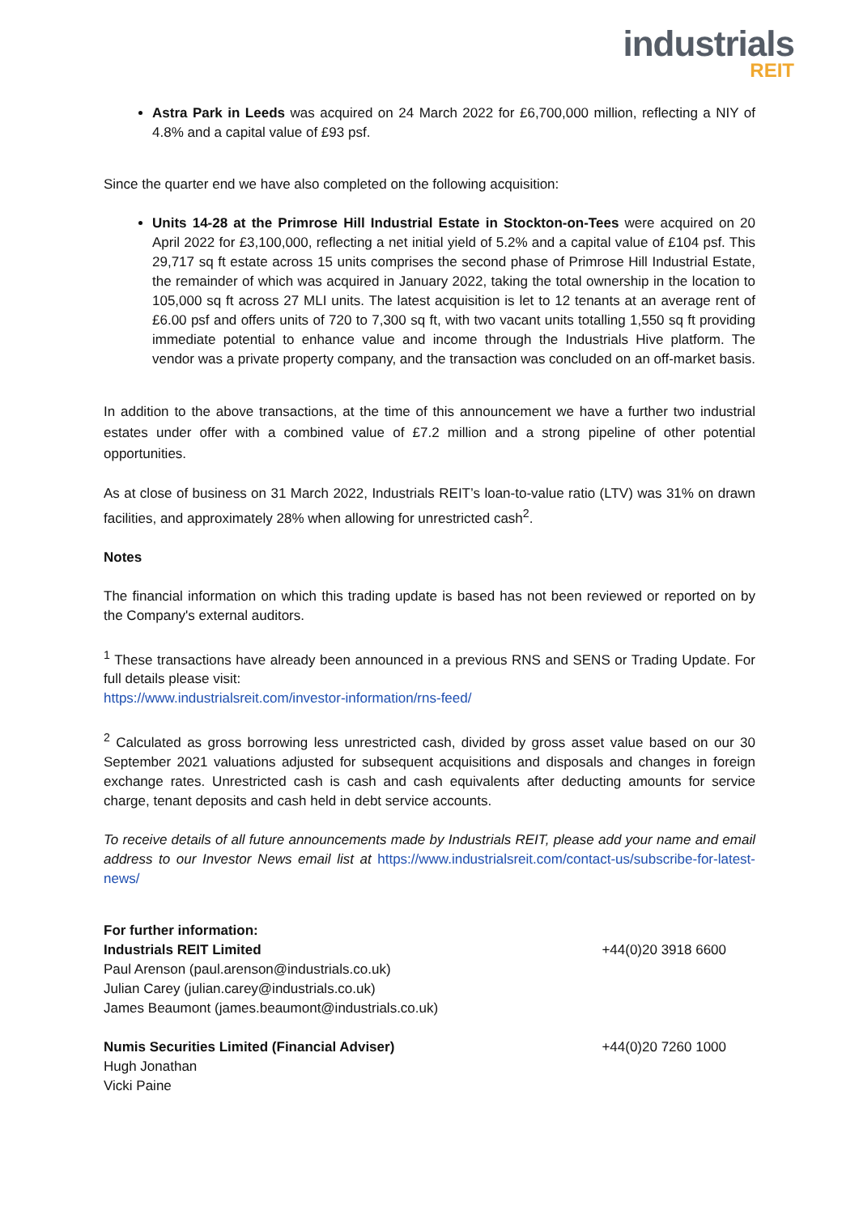industrials
REIT
Astra Park in Leeds was acquired on 24 March 2022 for £6,700,000 million, reflecting a NIY of 4.8% and a capital value of £93 psf.
Since the quarter end we have also completed on the following acquisition:
Units 14-28 at the Primrose Hill Industrial Estate in Stockton-on-Tees were acquired on 20 April 2022 for £3,100,000, reflecting a net initial yield of 5.2% and a capital value of £104 psf. This 29,717 sq ft estate across 15 units comprises the second phase of Primrose Hill Industrial Estate, the remainder of which was acquired in January 2022, taking the total ownership in the location to 105,000 sq ft across 27 MLI units. The latest acquisition is let to 12 tenants at an average rent of £6.00 psf and offers units of 720 to 7,300 sq ft, with two vacant units totalling 1,550 sq ft providing immediate potential to enhance value and income through the Industrials Hive platform. The vendor was a private property company, and the transaction was concluded on an off-market basis.
In addition to the above transactions, at the time of this announcement we have a further two industrial estates under offer with a combined value of £7.2 million and a strong pipeline of other potential opportunities.
As at close of business on 31 March 2022, Industrials REIT’s loan-to-value ratio (LTV) was 31% on drawn facilities, and approximately 28% when allowing for unrestricted cash<sup>2</sup>.
Notes
The financial information on which this trading update is based has not been reviewed or reported on by the Company's external auditors.
<sup>1</sup> These transactions have already been announced in a previous RNS and SENS or Trading Update. For full details please visit:
https://www.industrialsreit.com/investor-information/rns-feed/
<sup>2</sup> Calculated as gross borrowing less unrestricted cash, divided by gross asset value based on our 30 September 2021 valuations adjusted for subsequent acquisitions and disposals and changes in foreign exchange rates. Unrestricted cash is cash and cash equivalents after deducting amounts for service charge, tenant deposits and cash held in debt service accounts.
To receive details of all future announcements made by Industrials REIT, please add your name and email address to our Investor News email list at https://www.industrialsreit.com/contact-us/subscribe-for-latest-news/
For further information:
Industrials REIT Limited +44(0)20 3918 6600
Paul Arenson (paul.arenson@industrials.co.uk)
Julian Carey (julian.carey@industrials.co.uk)
James Beaumont (james.beaumont@industrials.co.uk)
Numis Securities Limited (Financial Adviser) +44(0)20 7260 1000
Hugh Jonathan
Vicki Paine